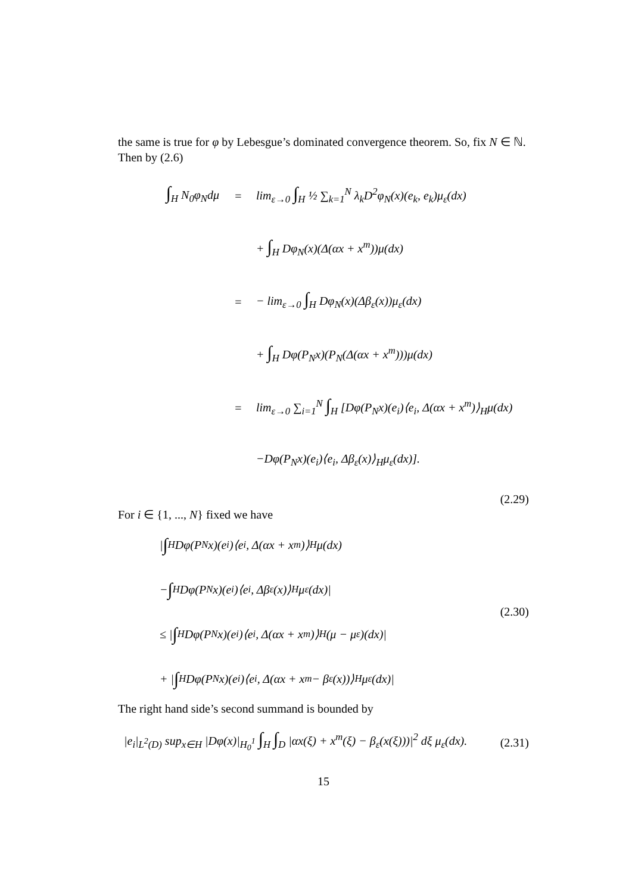the same is true for φ by Lebesgue’s dominated convergence theorem. So, fix N ∈ ℕ. Then by (2.6)
∫<sub>H</sub> N<sub>0</sub>φ<sub>N</sub>dμ =
lim<sub>ε→0</sub> ∫<sub>H</sub> ½ ∑<sub>k=1</sub><sup>N</sup> λ<sub>k</sub>D<sup>2</sup>φ<sub>N</sub>(x)(e<sub>k</sub>, e<sub>k</sub>)μ<sub>ε</sub>(dx)
+ ∫<sub>H</sub> Dφ<sub>N</sub>(x)(Δ(αx + x<sup>m</sup>))μ(dx)
=
− lim<sub>ε→0</sub> ∫<sub>H</sub> Dφ<sub>N</sub>(x)(Δβ<sub>ε</sub>(x))μ<sub>ε</sub>(dx)
+ ∫<sub>H</sub> Dφ(P<sub>N</sub>x)(P<sub>N</sub>(Δ(αx + x<sup>m</sup>)))μ(dx)
=
lim<sub>ε→0</sub> ∑<sub>i=1</sub><sup>N</sup> ∫<sub>H</sub> [Dφ(P<sub>N</sub>x)(e<sub>i</sub>)⟨e<sub>i</sub>, Δ(αx + x<sup>m</sup>)⟩<sub>H</sub>μ(dx)
−Dφ(P<sub>N</sub>x)(e<sub>i</sub>)⟨e<sub>i</sub>, Δβ<sub>ε</sub>(x)⟩<sub>H</sub>μ<sub>ε</sub>(dx)].
(2.29)
For i ∈ {1, ..., N} fixed we have
| ∫<sub>H</sub> Dφ(P<sub>N</sub>x)(e<sub>i</sub>)⟨e<sub>i</sub>, Δ(αx + x<sup>m</sup>)⟩<sub>H</sub>μ(dx)
− ∫<sub>H</sub> Dφ(P<sub>N</sub>x)(e<sub>i</sub>)⟨e<sub>i</sub>, Δβ<sub>ε</sub>(x)⟩<sub>H</sub>μ<sub>ε</sub>(dx)|
≤ | ∫<sub>H</sub> Dφ(P<sub>N</sub>x)(e<sub>i</sub>)⟨e<sub>i</sub>, Δ(αx + x<sup>m</sup>)⟩<sub>H</sub>(μ − μ<sub>ε</sub>)(dx)|
+ | ∫<sub>H</sub> Dφ(P<sub>N</sub>x)(e<sub>i</sub>)⟨e<sub>i</sub>, Δ(αx + x<sup>m</sup> − β<sub>ε</sub>(x))⟩<sub>H</sub>μ<sub>ε</sub>(dx)|
(2.30)
The right hand side’s second summand is bounded by
|e<sub>i</sub>|<sub>L<sup>2</sup>(D)</sub> sup<sub>x∈H</sub> |Dφ(x)|<sub>H<sub>0</sub><sup>1</sup></sub> ∫<sub>H</sub> ∫<sub>D</sub> |αx(ξ) + x<sup>m</sup>(ξ) − β<sub>ε</sub>(x(ξ)))|<sup>2</sup> dξ μ<sub>ε</sub>(dx).
(2.31)
15